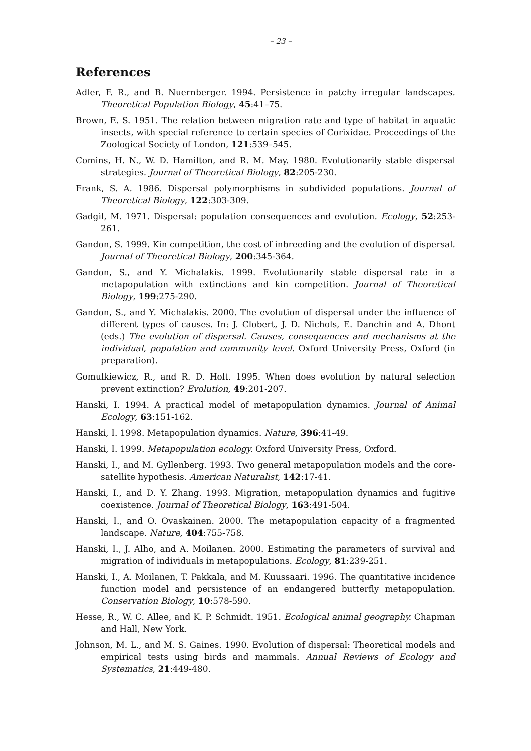– 23 –
References
Adler, F. R., and B. Nuernberger. 1994. Persistence in patchy irregular landscapes. Theoretical Population Biology, 45:41–75.
Brown, E. S. 1951. The relation between migration rate and type of habitat in aquatic insects, with special reference to certain species of Corixidae. Proceedings of the Zoological Society of London, 121:539–545.
Comins, H. N., W. D. Hamilton, and R. M. May. 1980. Evolutionarily stable dispersal strategies. Journal of Theoretical Biology, 82:205-230.
Frank, S. A. 1986. Dispersal polymorphisms in subdivided populations. Journal of Theoretical Biology, 122:303-309.
Gadgil, M. 1971. Dispersal: population consequences and evolution. Ecology, 52:253-261.
Gandon, S. 1999. Kin competition, the cost of inbreeding and the evolution of dispersal. Journal of Theoretical Biology, 200:345-364.
Gandon, S., and Y. Michalakis. 1999. Evolutionarily stable dispersal rate in a metapopulation with extinctions and kin competition. Journal of Theoretical Biology, 199:275-290.
Gandon, S., and Y. Michalakis. 2000. The evolution of dispersal under the influence of different types of causes. In: J. Clobert, J. D. Nichols, E. Danchin and A. Dhont (eds.) The evolution of dispersal. Causes, consequences and mechanisms at the individual, population and community level. Oxford University Press, Oxford (in preparation).
Gomulkiewicz, R., and R. D. Holt. 1995. When does evolution by natural selection prevent extinction? Evolution, 49:201-207.
Hanski, I. 1994. A practical model of metapopulation dynamics. Journal of Animal Ecology, 63:151-162.
Hanski, I. 1998. Metapopulation dynamics. Nature, 396:41-49.
Hanski, I. 1999. Metapopulation ecology. Oxford University Press, Oxford.
Hanski, I., and M. Gyllenberg. 1993. Two general metapopulation models and the core-satellite hypothesis. American Naturalist, 142:17-41.
Hanski, I., and D. Y. Zhang. 1993. Migration, metapopulation dynamics and fugitive coexistence. Journal of Theoretical Biology, 163:491-504.
Hanski, I., and O. Ovaskainen. 2000. The metapopulation capacity of a fragmented landscape. Nature, 404:755-758.
Hanski, I., J. Alho, and A. Moilanen. 2000. Estimating the parameters of survival and migration of individuals in metapopulations. Ecology, 81:239-251.
Hanski, I., A. Moilanen, T. Pakkala, and M. Kuussaari. 1996. The quantitative incidence function model and persistence of an endangered butterfly metapopulation. Conservation Biology, 10:578-590.
Hesse, R., W. C. Allee, and K. P. Schmidt. 1951. Ecological animal geography. Chapman and Hall, New York.
Johnson, M. L., and M. S. Gaines. 1990. Evolution of dispersal: Theoretical models and empirical tests using birds and mammals. Annual Reviews of Ecology and Systematics, 21:449-480.